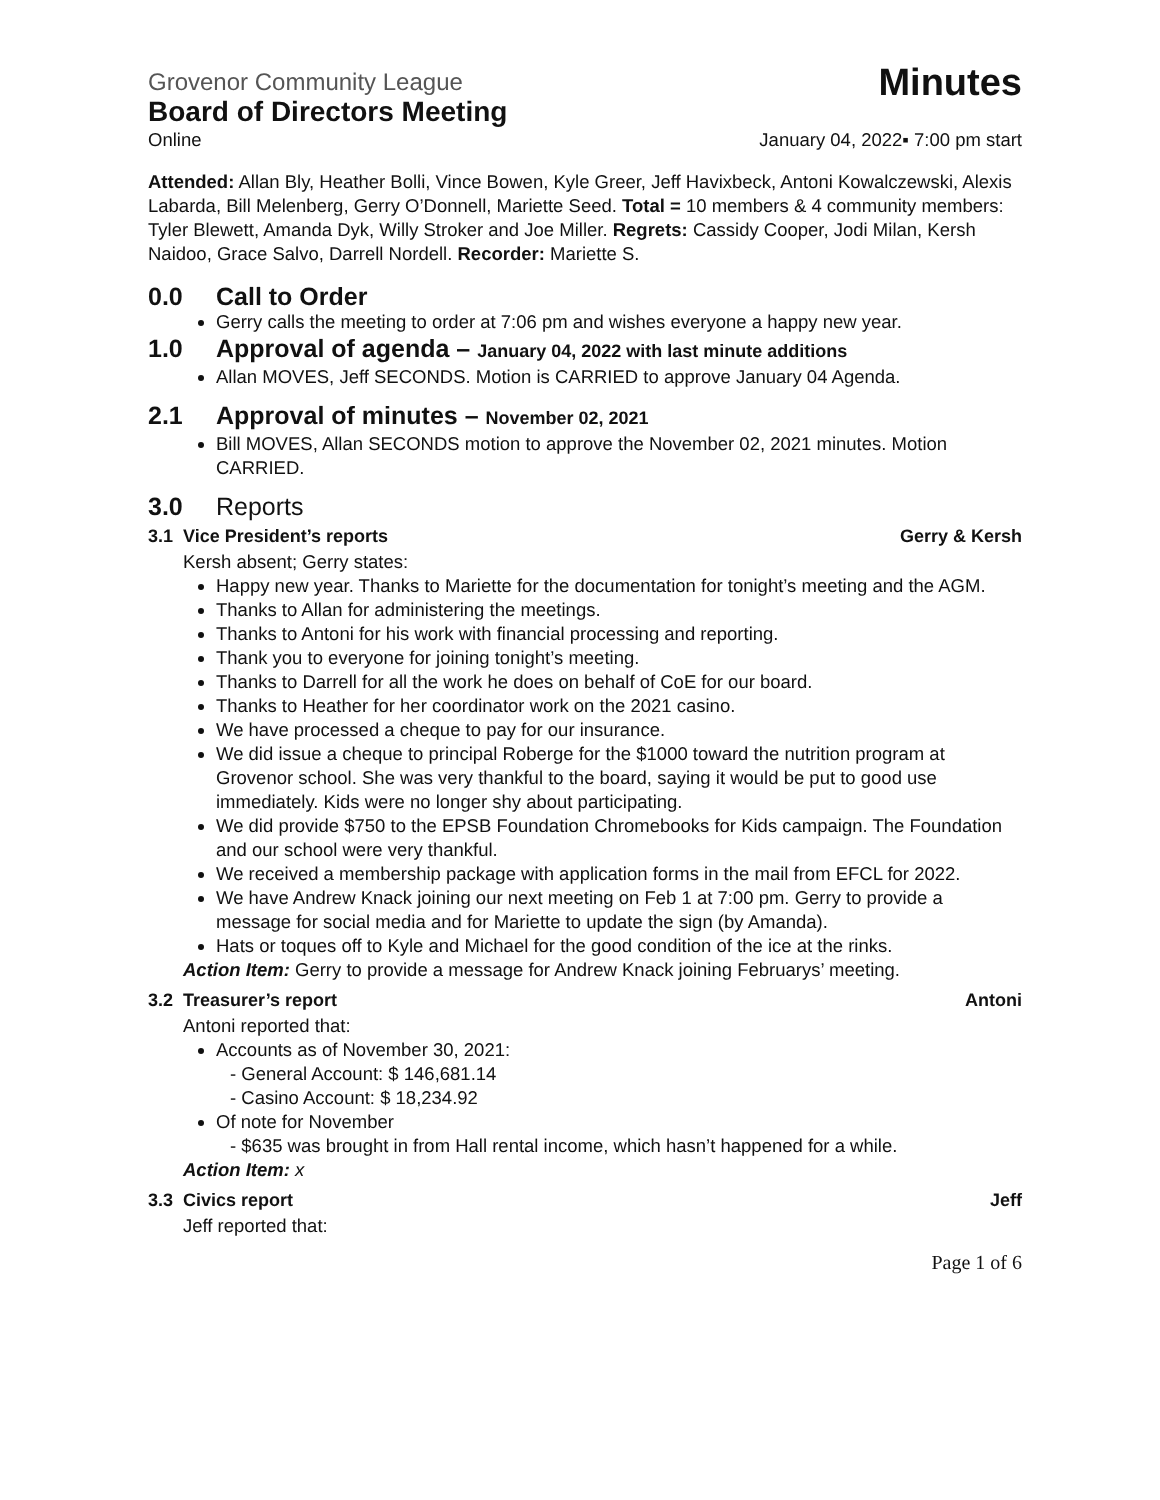Grovenor Community League Minutes
Board of Directors Meeting
Online January 04, 2022▪ 7:00 pm start
Attended: Allan Bly, Heather Bolli, Vince Bowen, Kyle Greer, Jeff Havixbeck, Antoni Kowalczewski, Alexis Labarda, Bill Melenberg, Gerry O’Donnell, Mariette Seed. Total = 10 members & 4 community members: Tyler Blewett, Amanda Dyk, Willy Stroker and Joe Miller. Regrets: Cassidy Cooper, Jodi Milan, Kersh Naidoo, Grace Salvo, Darrell Nordell. Recorder: Mariette S.
0.0 Call to Order
Gerry calls the meeting to order at 7:06 pm and wishes everyone a happy new year.
1.0 Approval of agenda – January 04, 2022 with last minute additions
Allan MOVES, Jeff SECONDS. Motion is CARRIED to approve January 04 Agenda.
2.1 Approval of minutes – November 02, 2021
Bill MOVES, Allan SECONDS motion to approve the November 02, 2021 minutes. Motion CARRIED.
3.0 Reports
3.1 Vice President’s reports Gerry & Kersh
Kersh absent; Gerry states:
Happy new year. Thanks to Mariette for the documentation for tonight’s meeting and the AGM.
Thanks to Allan for administering the meetings.
Thanks to Antoni for his work with financial processing and reporting.
Thank you to everyone for joining tonight’s meeting.
Thanks to Darrell for all the work he does on behalf of CoE for our board.
Thanks to Heather for her coordinator work on the 2021 casino.
We have processed a cheque to pay for our insurance.
We did issue a cheque to principal Roberge for the $1000 toward the nutrition program at Grovenor school. She was very thankful to the board, saying it would be put to good use immediately. Kids were no longer shy about participating.
We did provide $750 to the EPSB Foundation Chromebooks for Kids campaign. The Foundation and our school were very thankful.
We received a membership package with application forms in the mail from EFCL for 2022.
We have Andrew Knack joining our next meeting on Feb 1 at 7:00 pm. Gerry to provide a message for social media and for Mariette to update the sign (by Amanda).
Hats or toques off to Kyle and Michael for the good condition of the ice at the rinks.
Action Item: Gerry to provide a message for Andrew Knack joining Februarys’ meeting.
3.2 Treasurer’s report Antoni
Antoni reported that:
Accounts as of November 30, 2021:
- General Account: $ 146,681.14
- Casino Account: $ 18,234.92
Of note for November
- $635 was brought in from Hall rental income, which hasn’t happened for a while.
Action Item: x
3.3 Civics report Jeff
Jeff reported that:
Page 1 of 6